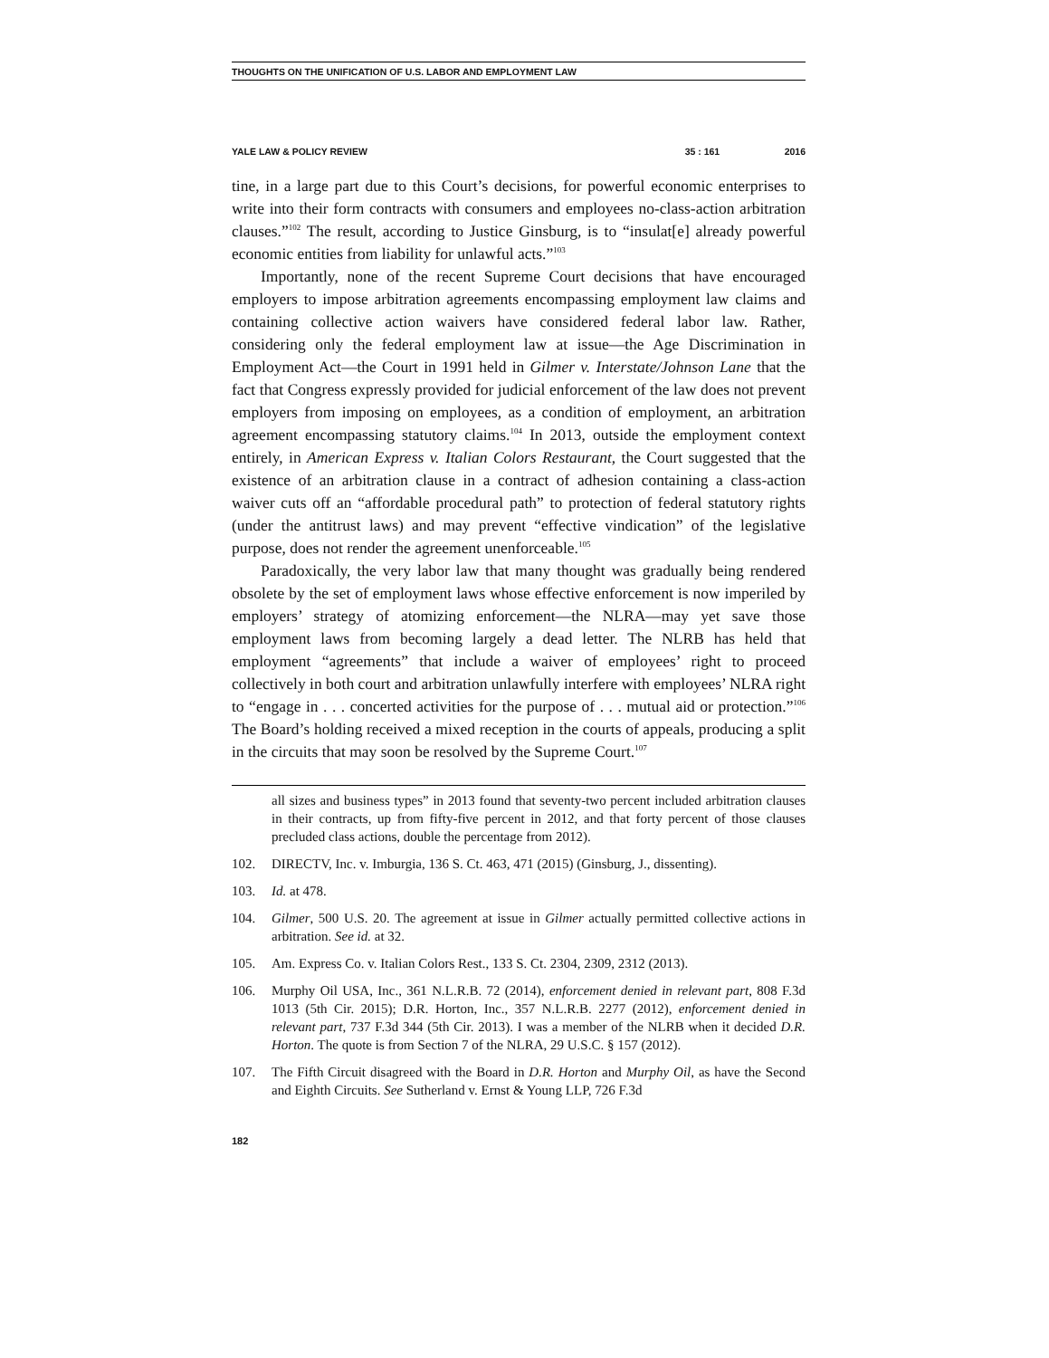THOUGHTS ON THE UNIFICATION OF U.S. LABOR AND EMPLOYMENT LAW
YALE LAW & POLICY REVIEW 35 : 161 2016
tine, in a large part due to this Court’s decisions, for powerful economic enterprises to write into their form contracts with consumers and employees no-class-action arbitration clauses.”<sup>102</sup> The result, according to Justice Ginsburg, is to “insulat[e] already powerful economic entities from liability for unlawful acts.”<sup>103</sup>
Importantly, none of the recent Supreme Court decisions that have encouraged employers to impose arbitration agreements encompassing employment law claims and containing collective action waivers have considered federal labor law. Rather, considering only the federal employment law at issue—the Age Discrimination in Employment Act—the Court in 1991 held in Gilmer v. Interstate/Johnson Lane that the fact that Congress expressly provided for judicial enforcement of the law does not prevent employers from imposing on employees, as a condition of employment, an arbitration agreement encompassing statutory claims.<sup>104</sup> In 2013, outside the employment context entirely, in American Express v. Italian Colors Restaurant, the Court suggested that the existence of an arbitration clause in a contract of adhesion containing a class-action waiver cuts off an “affordable procedural path” to protection of federal statutory rights (under the antitrust laws) and may prevent “effective vindication” of the legislative purpose, does not render the agreement unenforceable.<sup>105</sup>
Paradoxically, the very labor law that many thought was gradually being rendered obsolete by the set of employment laws whose effective enforcement is now imperiled by employers’ strategy of atomizing enforcement—the NLRA—may yet save those employment laws from becoming largely a dead letter. The NLRB has held that employment “agreements” that include a waiver of employees’ right to proceed collectively in both court and arbitration unlawfully interfere with employees’ NLRA right to “engage in . . . concerted activities for the purpose of . . . mutual aid or protection.”<sup>106</sup> The Board’s holding received a mixed reception in the courts of appeals, producing a split in the circuits that may soon be resolved by the Supreme Court.<sup>107</sup>
all sizes and business types” in 2013 found that seventy-two percent included arbitration clauses in their contracts, up from fifty-five percent in 2012, and that forty percent of those clauses precluded class actions, double the percentage from 2012).
102. DIRECTV, Inc. v. Imburgia, 136 S. Ct. 463, 471 (2015) (Ginsburg, J., dissenting).
103. Id. at 478.
104. Gilmer, 500 U.S. 20. The agreement at issue in Gilmer actually permitted collective actions in arbitration. See id. at 32.
105. Am. Express Co. v. Italian Colors Rest., 133 S. Ct. 2304, 2309, 2312 (2013).
106. Murphy Oil USA, Inc., 361 N.L.R.B. 72 (2014), enforcement denied in relevant part, 808 F.3d 1013 (5th Cir. 2015); D.R. Horton, Inc., 357 N.L.R.B. 2277 (2012), enforcement denied in relevant part, 737 F.3d 344 (5th Cir. 2013). I was a member of the NLRB when it decided D.R. Horton. The quote is from Section 7 of the NLRA, 29 U.S.C. § 157 (2012).
107. The Fifth Circuit disagreed with the Board in D.R. Horton and Murphy Oil, as have the Second and Eighth Circuits. See Sutherland v. Ernst & Young LLP, 726 F.3d
182